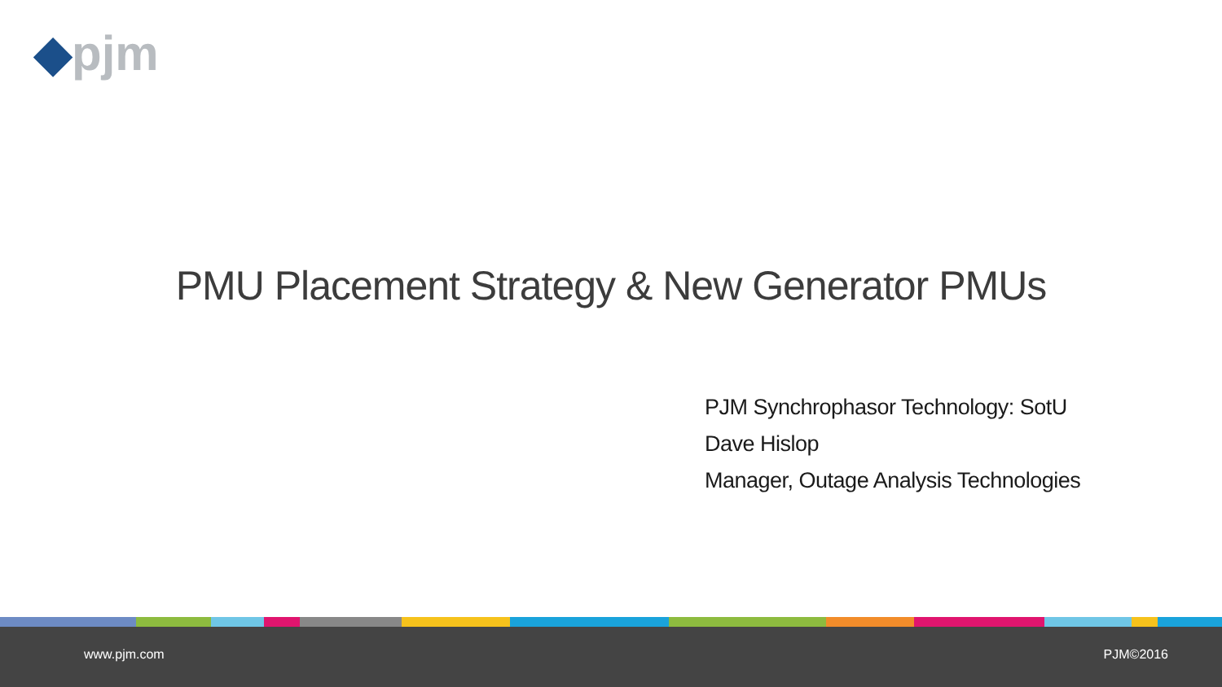◆pjm
PMU Placement Strategy & New Generator PMUs
PJM Synchrophasor Technology: SotU
Dave Hislop
Manager, Outage Analysis Technologies
www.pjm.com PJM©2016